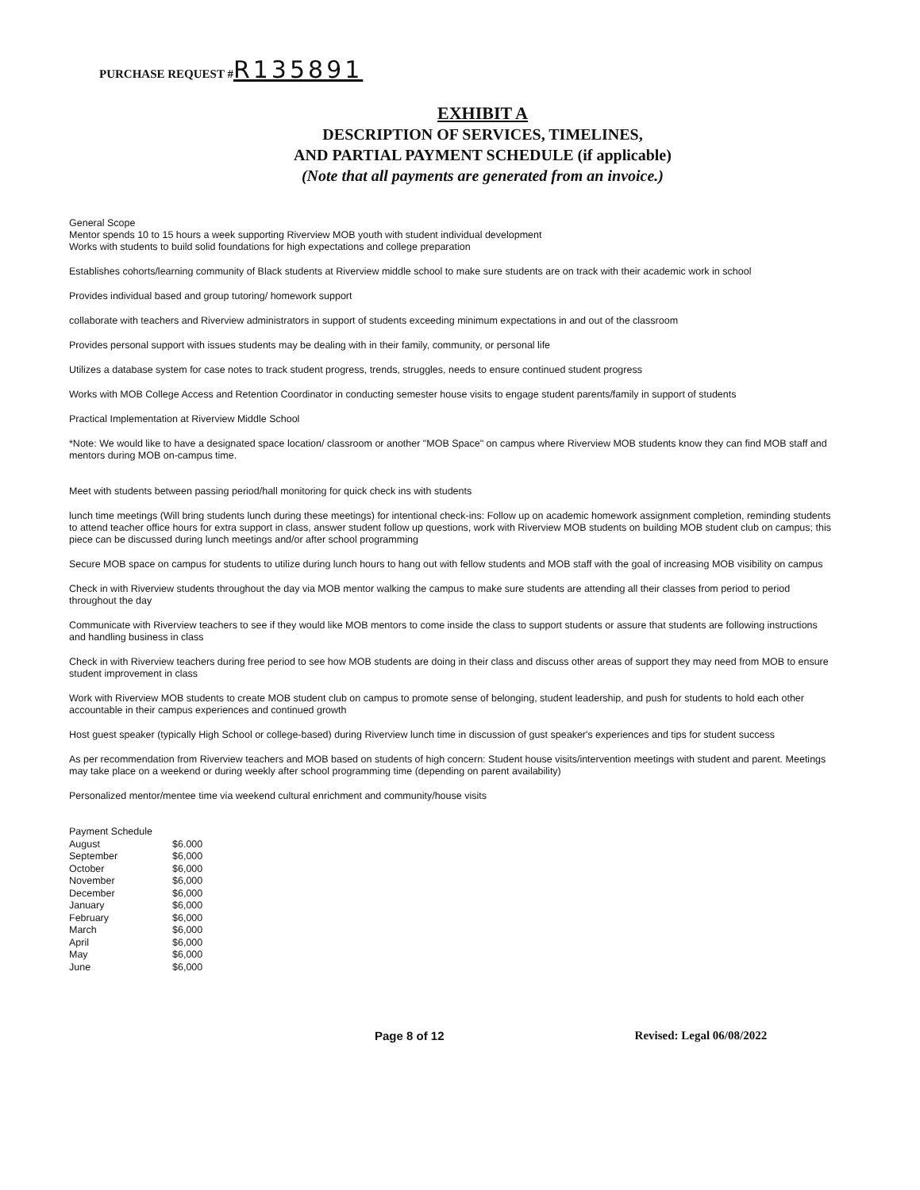PURCHASE REQUEST #R135891
EXHIBIT A
DESCRIPTION OF SERVICES, TIMELINES,
AND PARTIAL PAYMENT SCHEDULE (if applicable)
(Note that all payments are generated from an invoice.)
General Scope
Mentor spends 10 to 15 hours a week supporting Riverview MOB youth with student individual development
Works with students to build solid foundations for high expectations and college preparation
Establishes cohorts/learning community of Black students at Riverview middle school to make sure students are on track with their academic work in school
Provides individual based and group tutoring/ homework support
collaborate with teachers and Riverview administrators in support of students exceeding minimum expectations in and out of the classroom
Provides personal support with issues students may be dealing with in their family, community, or personal life
Utilizes a database system for case notes to track student progress, trends, struggles, needs to ensure continued student progress
Works with MOB College Access and Retention Coordinator in conducting semester house visits to engage student parents/family in support of students
Practical Implementation at Riverview Middle School
*Note: We would like to have a designated space location/ classroom or another "MOB Space" on campus where Riverview MOB students know they can find MOB staff and mentors during MOB on-campus time.
Meet with students between passing period/hall monitoring for quick check ins with students
lunch time meetings (Will bring students lunch during these meetings) for intentional check-ins: Follow up on academic homework assignment completion, reminding students to attend teacher office hours for extra support in class, answer student follow up questions, work with Riverview MOB students on building MOB student club on campus; this piece can be discussed during lunch meetings and/or after school programming
Secure MOB space on campus for students to utilize during lunch hours to hang out with fellow students and MOB staff with the goal of increasing MOB visibility on campus
Check in with Riverview students throughout the day via MOB mentor walking the campus to make sure students are attending all their classes from period to period throughout the day
Communicate with Riverview teachers to see if they would like MOB mentors to come inside the class to support students or assure that students are following instructions and handling business in class
Check in with Riverview teachers during free period to see how MOB students are doing in their class and discuss other areas of support they may need from MOB to ensure student improvement in class
Work with Riverview MOB students to create MOB student club on campus to promote sense of belonging, student leadership, and push for students to hold each other accountable in their campus experiences and continued growth
Host guest speaker (typically High School or college-based) during Riverview lunch time in discussion of gust speaker's experiences and tips for student success
As per recommendation from Riverview teachers and MOB based on students of high concern: Student house visits/intervention meetings with student and parent. Meetings may take place on a weekend or during weekly after school programming time (depending on parent availability)
Personalized mentor/mentee time via weekend cultural enrichment and community/house visits
| Payment Schedule | |
| August | $6.000 |
| September | $6,000 |
| October | $6,000 |
| November | $6,000 |
| December | $6,000 |
| January | $6,000 |
| February | $6,000 |
| March | $6,000 |
| April | $6,000 |
| May | $6,000 |
| June | $6,000 |
Page 8 of 12 Revised: Legal 06/08/2022